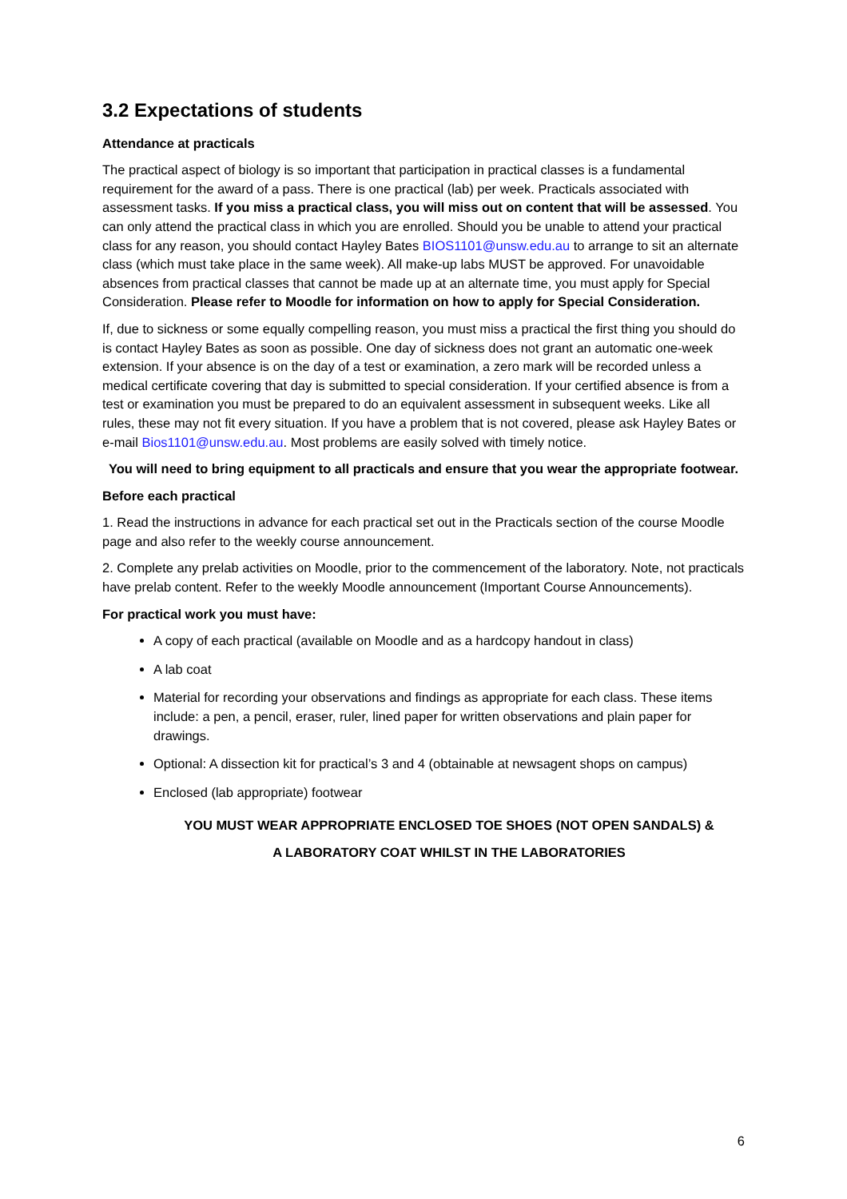3.2 Expectations of students
Attendance at practicals
The practical aspect of biology is so important that participation in practical classes is a fundamental requirement for the award of a pass. There is one practical (lab) per week. Practicals associated with assessment tasks. If you miss a practical class, you will miss out on content that will be assessed. You can only attend the practical class in which you are enrolled. Should you be unable to attend your practical class for any reason, you should contact Hayley Bates BIOS1101@unsw.edu.au to arrange to sit an alternate class (which must take place in the same week). All make-up labs MUST be approved. For unavoidable absences from practical classes that cannot be made up at an alternate time, you must apply for Special Consideration. Please refer to Moodle for information on how to apply for Special Consideration.
If, due to sickness or some equally compelling reason, you must miss a practical the first thing you should do is contact Hayley Bates as soon as possible. One day of sickness does not grant an automatic one-week extension. If your absence is on the day of a test or examination, a zero mark will be recorded unless a medical certificate covering that day is submitted to special consideration. If your certified absence is from a test or examination you must be prepared to do an equivalent assessment in subsequent weeks. Like all rules, these may not fit every situation. If you have a problem that is not covered, please ask Hayley Bates or e-mail Bios1101@unsw.edu.au. Most problems are easily solved with timely notice.
You will need to bring equipment to all practicals and ensure that you wear the appropriate footwear.
Before each practical
1. Read the instructions in advance for each practical set out in the Practicals section of the course Moodle page and also refer to the weekly course announcement.
2. Complete any prelab activities on Moodle, prior to the commencement of the laboratory. Note, not practicals have prelab content. Refer to the weekly Moodle announcement (Important Course Announcements).
For practical work you must have:
A copy of each practical (available on Moodle and as a hardcopy handout in class)
A lab coat
Material for recording your observations and findings as appropriate for each class. These items include: a pen, a pencil, eraser, ruler, lined paper for written observations and plain paper for drawings.
Optional: A dissection kit for practical’s 3 and 4 (obtainable at newsagent shops on campus)
Enclosed (lab appropriate) footwear
YOU MUST WEAR APPROPRIATE ENCLOSED TOE SHOES (NOT OPEN SANDALS) &
A LABORATORY COAT WHILST IN THE LABORATORIES
6